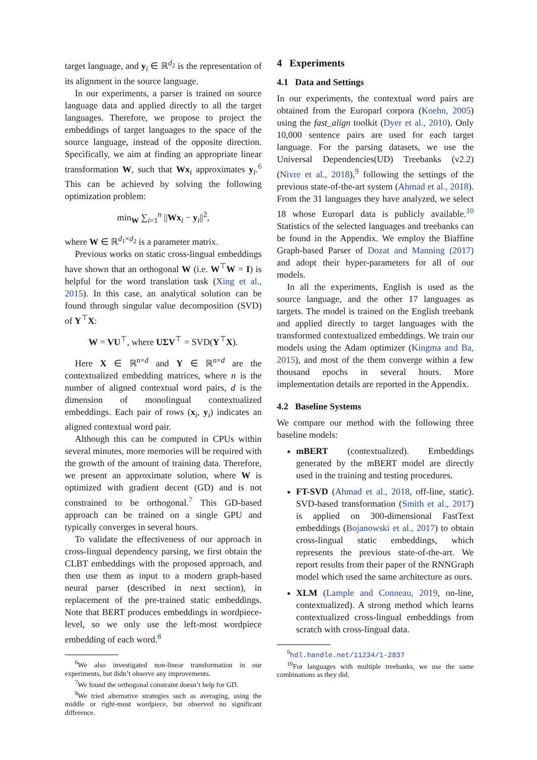target language, and y<sub>i</sub> ∈ ℝ<sup>d<sub>2</sub></sup> is the representation of its alignment in the source language.
In our experiments, a parser is trained on source language data and applied directly to all the target languages. Therefore, we propose to project the embeddings of target languages to the space of the source language, instead of the opposite direction. Specifically, we aim at finding an appropriate linear transformation W, such that Wx<sub>i</sub> approximates y<sub>i</sub>.<sup>6</sup> This can be achieved by solving the following optimization problem:
min<sub>W</sub> ∑<sub>i=1</sub><sup>n</sup> ||Wx<sub>i</sub> − y<sub>i</sub>||<sup>2</sup>,
where W ∈ ℝ<sup>d<sub>1</sub>×d<sub>2</sub></sup> is a parameter matrix.
Previous works on static cross-lingual embeddings have shown that an orthogonal W (i.e. W<sup>⊤</sup>W = I) is helpful for the word translation task (Xing et al., 2015). In this case, an analytical solution can be found through singular value decomposition (SVD) of Y<sup>⊤</sup>X:
W = VU<sup>⊤</sup>, where UΣV<sup>⊤</sup> = SVD(Y<sup>⊤</sup>X).
Here X ∈ ℝ<sup>n×d</sup> and Y ∈ ℝ<sup>n×d</sup> are the contextualized embedding matrices, where n is the number of aligned contextual word pairs, d is the dimension of monolingual contextualized embeddings. Each pair of rows (x<sub>i</sub>, y<sub>i</sub>) indicates an aligned contextual word pair.
Although this can be computed in CPUs within several minutes, more memories will be required with the growth of the amount of training data. Therefore, we present an approximate solution, where W is optimized with gradient decent (GD) and is not constrained to be orthogonal.<sup>7</sup> This GD-based approach can be trained on a single GPU and typically converges in several hours.
To validate the effectiveness of our approach in cross-lingual dependency parsing, we first obtain the CLBT embeddings with the proposed approach, and then use them as input to a modern graph-based neural parser (described in next section), in replacement of the pre-trained static embeddings. Note that BERT produces embeddings in wordpiece-level, so we only use the left-most wordpiece embedding of each word.<sup>8</sup>
<sup>6</sup> We also investigated non-linear transformation in our experiments, but didn’t observe any improvements.
<sup>7</sup> We found the orthogonal constraint doesn’t help for GD.
<sup>8</sup> We tried alternative strategies such as averaging, using the middle or right-most wordpiece, but observed no significant difference.
4 Experiments
4.1 Data and Settings
In our experiments, the contextual word pairs are obtained from the Europarl corpora (Koehn, 2005) using the fast_align toolkit (Dyer et al., 2010). Only 10,000 sentence pairs are used for each target language. For the parsing datasets, we use the Universal Dependencies(UD) Treebanks (v2.2) (Nivre et al., 2018),<sup>9</sup> following the settings of the previous state-of-the-art system (Ahmad et al., 2018). From the 31 languages they have analyzed, we select 18 whose Europarl data is publicly available.<sup>10</sup> Statistics of the selected languages and treebanks can be found in the Appendix. We employ the Biaffine Graph-based Parser of Dozat and Manning (2017) and adopt their hyper-parameters for all of our models.
In all the experiments, English is used as the source language, and the other 17 languages as targets. The model is trained on the English treebank and applied directly to target languages with the transformed contextualized embeddings. We train our models using the Adam optimizer (Kingma and Ba, 2015), and most of the them converge within a few thousand epochs in several hours. More implementation details are reported in the Appendix.
4.2 Baseline Systems
We compare our method with the following three baseline models:
mBERT (contextualized). Embeddings generated by the mBERT model are directly used in the training and testing procedures.
FT-SVD (Ahmad et al., 2018, off-line, static). SVD-based transformation (Smith et al., 2017) is applied on 300-dimensional FastText embeddings (Bojanowski et al., 2017) to obtain cross-lingual static embeddings, which represents the previous state-of-the-art. We report results from their paper of the RNNGraph model which used the same architecture as ours.
XLM (Lample and Conneau, 2019, on-line, contextualized). A strong method which learns contextualized cross-lingual embeddings from scratch with cross-lingual data.
<sup>9</sup> hdl.handle.net/11234/1-2837
<sup>10</sup> For languages with multiple treebanks, we use the same combinations as they did.